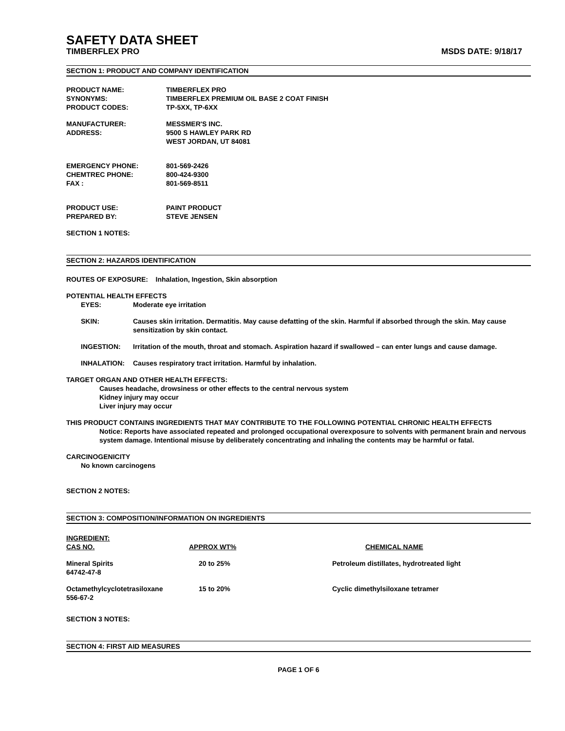SAFETY DATA SHEET
TIMBERFLEX PRO MSDS DATE: 9/18/17
SECTION 1: PRODUCT AND COMPANY IDENTIFICATION
| PRODUCT NAME: | TIMBERFLEX PRO |
| SYNONYMS: | TIMBERFLEX PREMIUM OIL BASE 2 COAT FINISH |
| PRODUCT CODES: | TP-5XX, TP-6XX |
| MANUFACTURER: | MESSMER'S INC. |
| ADDRESS: | 9500 S HAWLEY PARK RD |
| | WEST JORDAN, UT 84081 |
| EMERGENCY PHONE: | 801-569-2426 |
| CHEMTREC PHONE: | 800-424-9300 |
| FAX : | 801-569-8511 |
| PRODUCT USE: | PAINT PRODUCT |
| PREPARED BY: | STEVE JENSEN |
SECTION 1 NOTES:
SECTION 2: HAZARDS IDENTIFICATION
ROUTES OF EXPOSURE: Inhalation, Ingestion, Skin absorption
POTENTIAL HEALTH EFFECTS
| EYES: | Moderate eye irritation |
| SKIN: | Causes skin irritation. Dermatitis. May cause defatting of the skin. Harmful if absorbed through the skin. May cause sensitization by skin contact. |
| INGESTION: | Irritation of the mouth, throat and stomach. Aspiration hazard if swallowed – can enter lungs and cause damage. |
| INHALATION: | Causes respiratory tract irritation. Harmful by inhalation. |
TARGET ORGAN AND OTHER HEALTH EFFECTS:
Causes headache, drowsiness or other effects to the central nervous system
Kidney injury may occur
Liver injury may occur
THIS PRODUCT CONTAINS INGREDIENTS THAT MAY CONTRIBUTE TO THE FOLLOWING POTENTIAL CHRONIC HEALTH EFFECTS
Notice: Reports have associated repeated and prolonged occupational overexposure to solvents with permanent brain and nervous system damage. Intentional misuse by deliberately concentrating and inhaling the contents may be harmful or fatal.
CARCINOGENICITY
No known carcinogens
SECTION 2 NOTES:
SECTION 3: COMPOSITION/INFORMATION ON INGREDIENTS
| INGREDIENT: CAS NO. | APPROX WT% | CHEMICAL NAME |
| --- | --- | --- |
| Mineral Spirits 64742-47-8 | 20 to 25% | Petroleum distillates, hydrotreated light |
| Octamethylcyclotetrasiloxane 556-67-2 | 15 to 20% | Cyclic dimethylsiloxane tetramer |
SECTION 3 NOTES:
SECTION 4: FIRST AID MEASURES
PAGE 1 OF 6